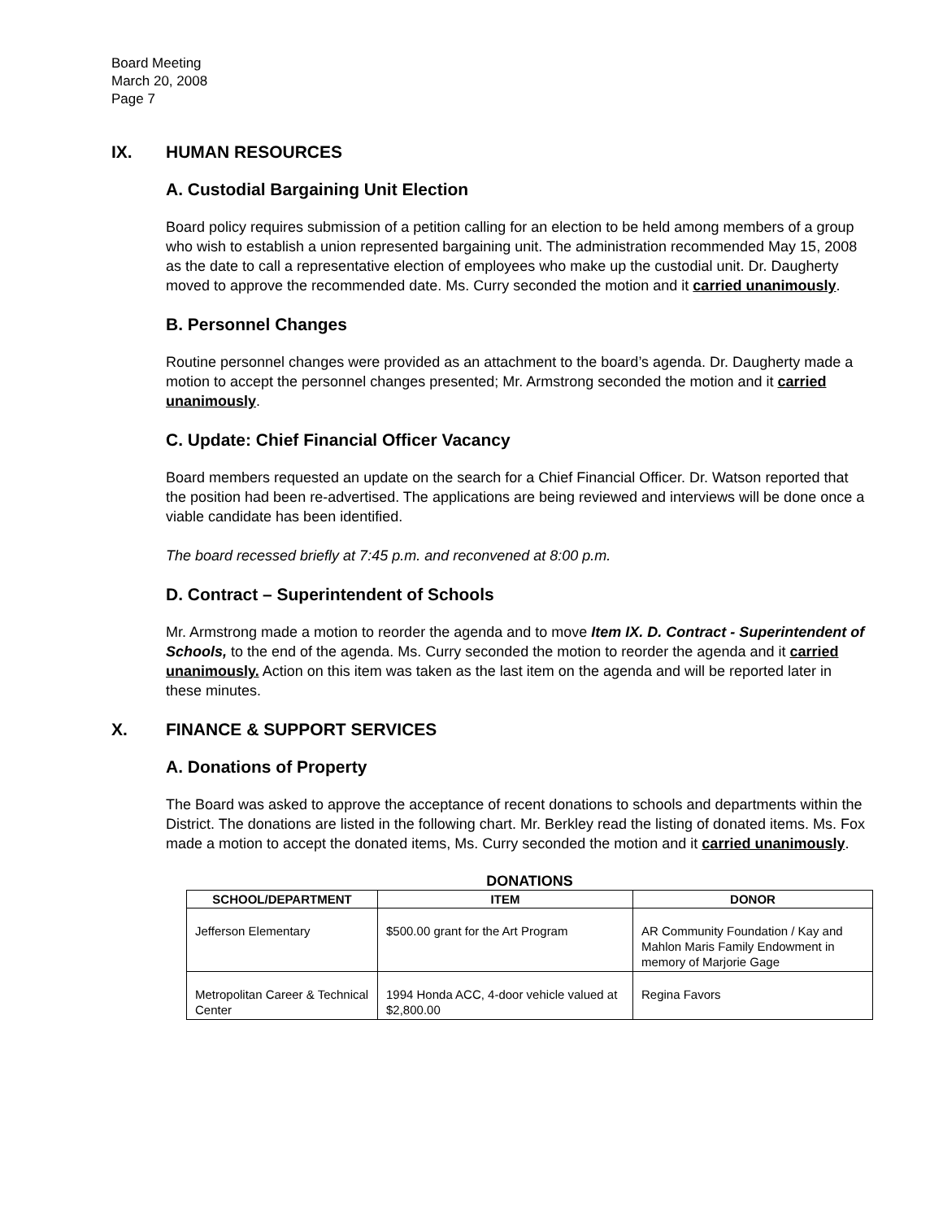Board Meeting
March 20, 2008
Page 7
IX. HUMAN RESOURCES
A. Custodial Bargaining Unit Election
Board policy requires submission of a petition calling for an election to be held among members of a group who wish to establish a union represented bargaining unit. The administration recommended May 15, 2008 as the date to call a representative election of employees who make up the custodial unit. Dr. Daugherty moved to approve the recommended date. Ms. Curry seconded the motion and it carried unanimously.
B. Personnel Changes
Routine personnel changes were provided as an attachment to the board’s agenda. Dr. Daugherty made a motion to accept the personnel changes presented; Mr. Armstrong seconded the motion and it carried unanimously.
C. Update: Chief Financial Officer Vacancy
Board members requested an update on the search for a Chief Financial Officer. Dr. Watson reported that the position had been re-advertised. The applications are being reviewed and interviews will be done once a viable candidate has been identified.
The board recessed briefly at 7:45 p.m. and reconvened at 8:00 p.m.
D. Contract – Superintendent of Schools
Mr. Armstrong made a motion to reorder the agenda and to move Item IX. D. Contract - Superintendent of Schools, to the end of the agenda. Ms. Curry seconded the motion to reorder the agenda and it carried unanimously. Action on this item was taken as the last item on the agenda and will be reported later in these minutes.
X. FINANCE & SUPPORT SERVICES
A. Donations of Property
The Board was asked to approve the acceptance of recent donations to schools and departments within the District. The donations are listed in the following chart. Mr. Berkley read the listing of donated items. Ms. Fox made a motion to accept the donated items, Ms. Curry seconded the motion and it carried unanimously.
DONATIONS
| SCHOOL/DEPARTMENT | ITEM | DONOR |
| --- | --- | --- |
| Jefferson Elementary | $500.00 grant for the Art Program | AR Community Foundation / Kay and Mahlon Maris Family Endowment in memory of Marjorie Gage |
| Metropolitan Career & Technical Center | 1994 Honda ACC, 4-door vehicle valued at $2,800.00 | Regina Favors |